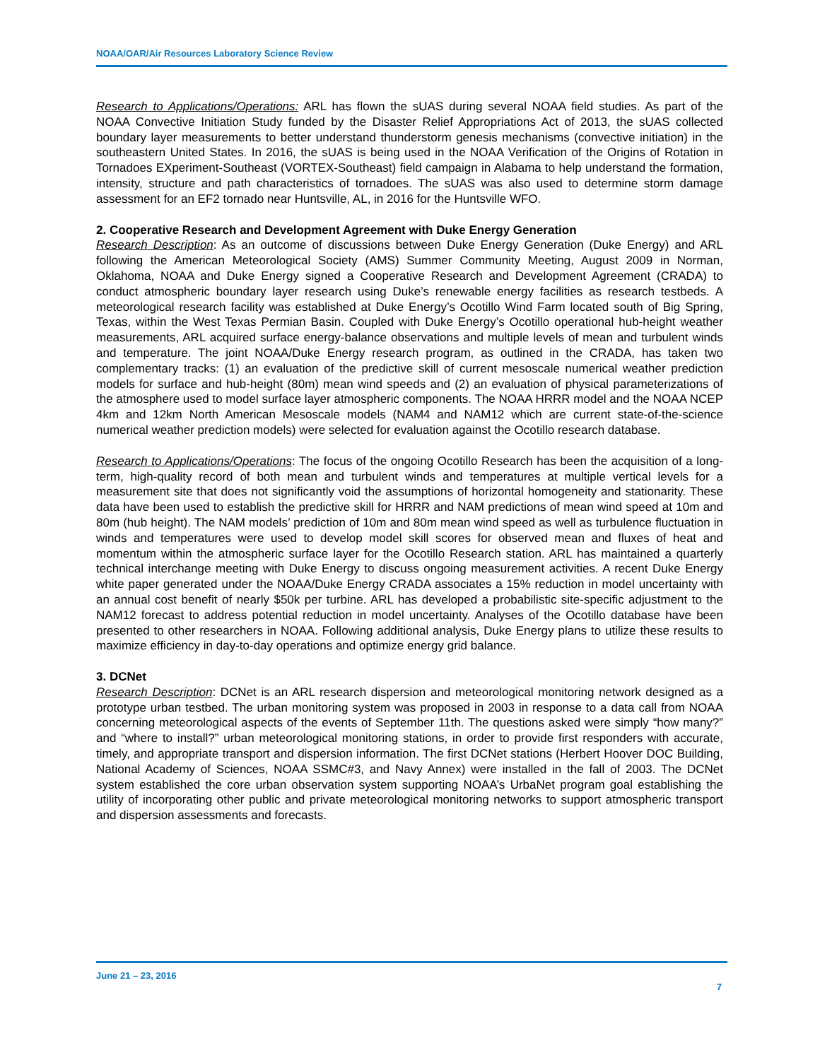NOAA/OAR/Air Resources Laboratory Science Review
Research to Applications/Operations: ARL has flown the sUAS during several NOAA field studies. As part of the NOAA Convective Initiation Study funded by the Disaster Relief Appropriations Act of 2013, the sUAS collected boundary layer measurements to better understand thunderstorm genesis mechanisms (convective initiation) in the southeastern United States. In 2016, the sUAS is being used in the NOAA Verification of the Origins of Rotation in Tornadoes EXperiment-Southeast (VORTEX-Southeast) field campaign in Alabama to help understand the formation, intensity, structure and path characteristics of tornadoes. The sUAS was also used to determine storm damage assessment for an EF2 tornado near Huntsville, AL, in 2016 for the Huntsville WFO.
2. Cooperative Research and Development Agreement with Duke Energy Generation
Research Description: As an outcome of discussions between Duke Energy Generation (Duke Energy) and ARL following the American Meteorological Society (AMS) Summer Community Meeting, August 2009 in Norman, Oklahoma, NOAA and Duke Energy signed a Cooperative Research and Development Agreement (CRADA) to conduct atmospheric boundary layer research using Duke’s renewable energy facilities as research testbeds. A meteorological research facility was established at Duke Energy’s Ocotillo Wind Farm located south of Big Spring, Texas, within the West Texas Permian Basin. Coupled with Duke Energy’s Ocotillo operational hub-height weather measurements, ARL acquired surface energy-balance observations and multiple levels of mean and turbulent winds and temperature. The joint NOAA/Duke Energy research program, as outlined in the CRADA, has taken two complementary tracks: (1) an evaluation of the predictive skill of current mesoscale numerical weather prediction models for surface and hub-height (80m) mean wind speeds and (2) an evaluation of physical parameterizations of the atmosphere used to model surface layer atmospheric components. The NOAA HRRR model and the NOAA NCEP 4km and 12km North American Mesoscale models (NAM4 and NAM12 which are current state-of-the-science numerical weather prediction models) were selected for evaluation against the Ocotillo research database.
Research to Applications/Operations: The focus of the ongoing Ocotillo Research has been the acquisition of a long-term, high-quality record of both mean and turbulent winds and temperatures at multiple vertical levels for a measurement site that does not significantly void the assumptions of horizontal homogeneity and stationarity. These data have been used to establish the predictive skill for HRRR and NAM predictions of mean wind speed at 10m and 80m (hub height). The NAM models’ prediction of 10m and 80m mean wind speed as well as turbulence fluctuation in winds and temperatures were used to develop model skill scores for observed mean and fluxes of heat and momentum within the atmospheric surface layer for the Ocotillo Research station. ARL has maintained a quarterly technical interchange meeting with Duke Energy to discuss ongoing measurement activities. A recent Duke Energy white paper generated under the NOAA/Duke Energy CRADA associates a 15% reduction in model uncertainty with an annual cost benefit of nearly $50k per turbine. ARL has developed a probabilistic site-specific adjustment to the NAM12 forecast to address potential reduction in model uncertainty. Analyses of the Ocotillo database have been presented to other researchers in NOAA. Following additional analysis, Duke Energy plans to utilize these results to maximize efficiency in day-to-day operations and optimize energy grid balance.
3. DCNet
Research Description: DCNet is an ARL research dispersion and meteorological monitoring network designed as a prototype urban testbed. The urban monitoring system was proposed in 2003 in response to a data call from NOAA concerning meteorological aspects of the events of September 11th. The questions asked were simply “how many?” and “where to install?” urban meteorological monitoring stations, in order to provide first responders with accurate, timely, and appropriate transport and dispersion information. The first DCNet stations (Herbert Hoover DOC Building, National Academy of Sciences, NOAA SSMC#3, and Navy Annex) were installed in the fall of 2003. The DCNet system established the core urban observation system supporting NOAA’s UrbaNet program goal establishing the utility of incorporating other public and private meteorological monitoring networks to support atmospheric transport and dispersion assessments and forecasts.
June 21 – 23, 2016
7